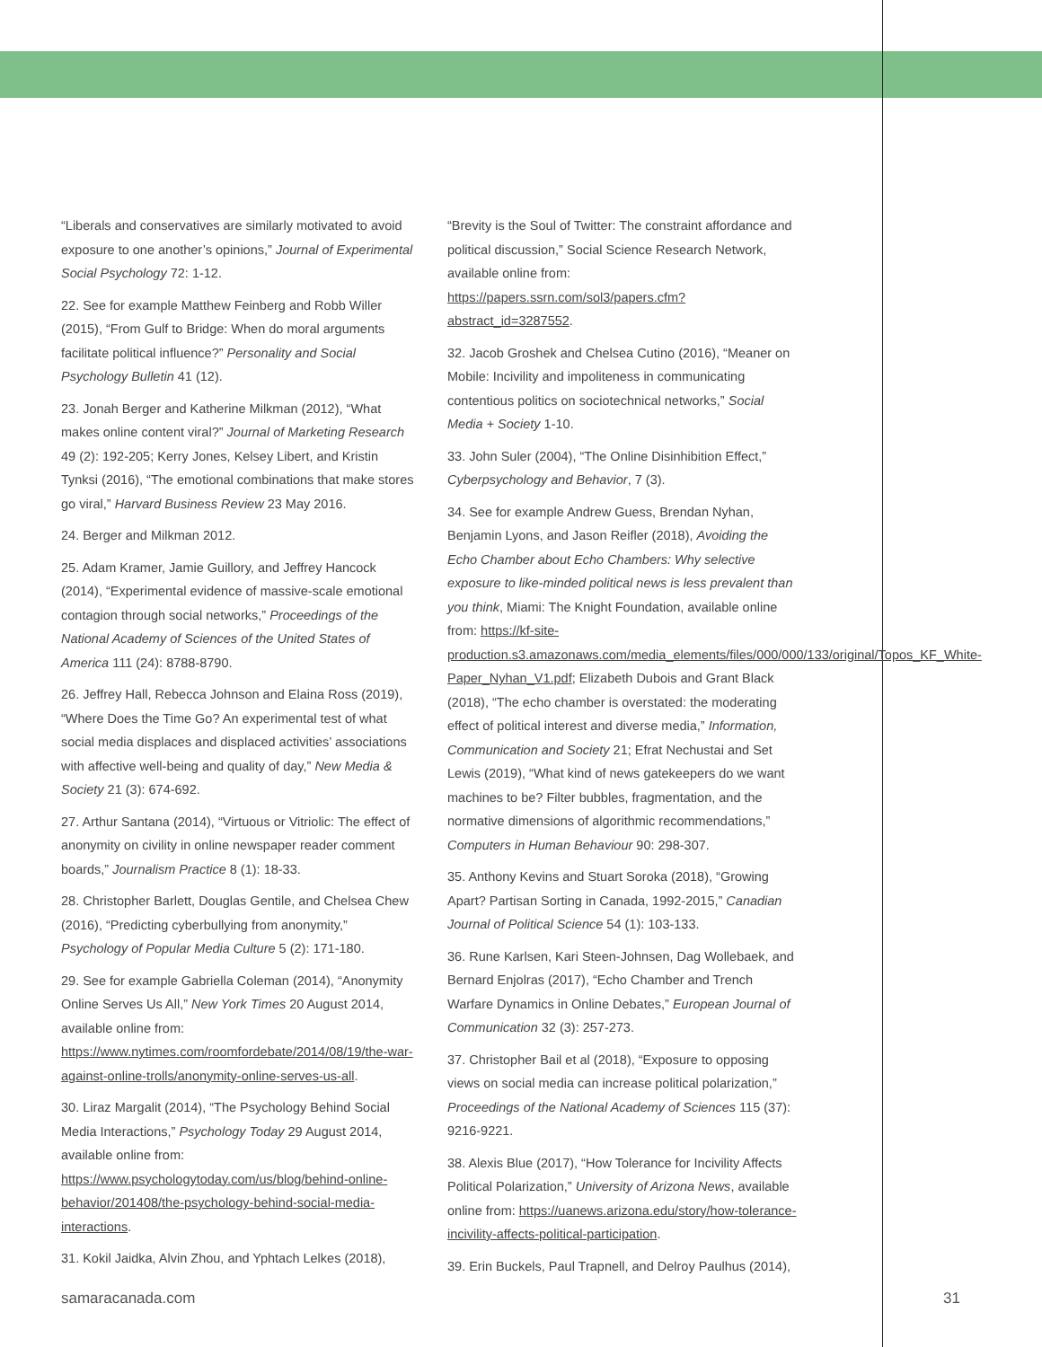“Liberals and conservatives are similarly motivated to avoid exposure to one another’s opinions,” Journal of Experimental Social Psychology 72: 1-12.
22. See for example Matthew Feinberg and Robb Willer (2015), “From Gulf to Bridge: When do moral arguments facilitate political influence?” Personality and Social Psychology Bulletin 41 (12).
23. Jonah Berger and Katherine Milkman (2012), “What makes online content viral?” Journal of Marketing Research 49 (2): 192-205; Kerry Jones, Kelsey Libert, and Kristin Tynksi (2016), “The emotional combinations that make stores go viral,” Harvard Business Review 23 May 2016.
24. Berger and Milkman 2012.
25. Adam Kramer, Jamie Guillory, and Jeffrey Hancock (2014), “Experimental evidence of massive-scale emotional contagion through social networks,” Proceedings of the National Academy of Sciences of the United States of America 111 (24): 8788-8790.
26. Jeffrey Hall, Rebecca Johnson and Elaina Ross (2019), “Where Does the Time Go? An experimental test of what social media displaces and displaced activities’ associations with affective well-being and quality of day,” New Media & Society 21 (3): 674-692.
27. Arthur Santana (2014), “Virtuous or Vitriolic: The effect of anonymity on civility in online newspaper reader comment boards,” Journalism Practice 8 (1): 18-33.
28. Christopher Barlett, Douglas Gentile, and Chelsea Chew (2016), “Predicting cyberbullying from anonymity,” Psychology of Popular Media Culture 5 (2): 171-180.
29. See for example Gabriella Coleman (2014), “Anonymity Online Serves Us All,” New York Times 20 August 2014, available online from: https://www.nytimes.com/roomfordebate/2014/08/19/the-war-against-online-trolls/anonymity-online-serves-us-all.
30. Liraz Margalit (2014), “The Psychology Behind Social Media Interactions,” Psychology Today 29 August 2014, available online from: https://www.psychologytoday.com/us/blog/behind-online-behavior/201408/the-psychology-behind-social-media-interactions.
31. Kokil Jaidka, Alvin Zhou, and Yphtach Lelkes (2018),
“Brevity is the Soul of Twitter: The constraint affordance and political discussion,” Social Science Research Network, available online from: https://papers.ssrn.com/sol3/papers.cfm?abstract_id=3287552.
32. Jacob Groshek and Chelsea Cutino (2016), “Meaner on Mobile: Incivility and impoliteness in communicating contentious politics on sociotechnical networks,” Social Media + Society 1-10.
33. John Suler (2004), “The Online Disinhibition Effect,” Cyberpsychology and Behavior, 7 (3).
34. See for example Andrew Guess, Brendan Nyhan, Benjamin Lyons, and Jason Reifler (2018), Avoiding the Echo Chamber about Echo Chambers: Why selective exposure to like-minded political news is less prevalent than you think, Miami: The Knight Foundation, available online from: https://kf-site-production.s3.amazonaws.com/media_elements/files/000/000/133/original/Topos_KF_White-Paper_Nyhan_V1.pdf; Elizabeth Dubois and Grant Black (2018), “The echo chamber is overstated: the moderating effect of political interest and diverse media,” Information, Communication and Society 21; Efrat Nechustai and Set Lewis (2019), “What kind of news gatekeepers do we want machines to be? Filter bubbles, fragmentation, and the normative dimensions of algorithmic recommendations,” Computers in Human Behaviour 90: 298-307.
35. Anthony Kevins and Stuart Soroka (2018), “Growing Apart? Partisan Sorting in Canada, 1992-2015,” Canadian Journal of Political Science 54 (1): 103-133.
36. Rune Karlsen, Kari Steen-Johnsen, Dag Wollebaek, and Bernard Enjolras (2017), “Echo Chamber and Trench Warfare Dynamics in Online Debates,” European Journal of Communication 32 (3): 257-273.
37. Christopher Bail et al (2018), “Exposure to opposing views on social media can increase political polarization,” Proceedings of the National Academy of Sciences 115 (37): 9216-9221.
38. Alexis Blue (2017), “How Tolerance for Incivility Affects Political Polarization,” University of Arizona News, available online from: https://uanews.arizona.edu/story/how-tolerance-incivility-affects-political-participation.
39. Erin Buckels, Paul Trapnell, and Delroy Paulhus (2014),
samaracanada.com 31